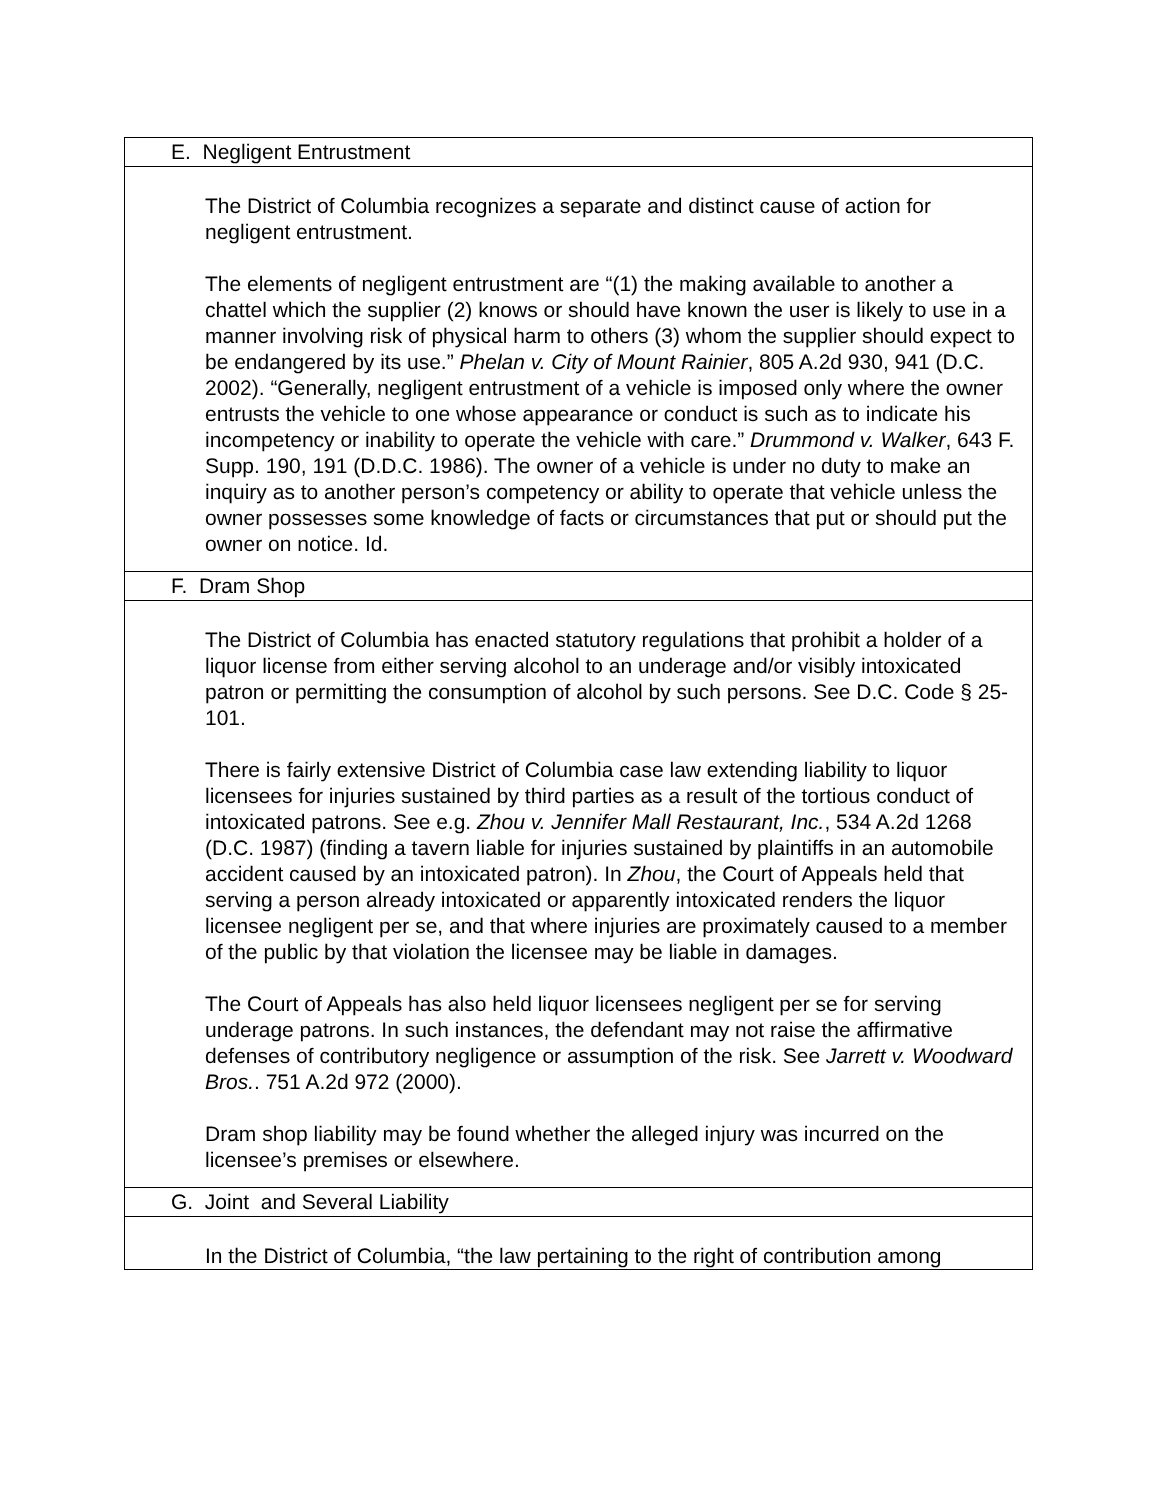| E. Negligent Entrustment |
| The District of Columbia recognizes a separate and distinct cause of action for negligent entrustment. The elements of negligent entrustment are “(1) the making available to another a chattel which the supplier (2) knows or should have known the user is likely to use in a manner involving risk of physical harm to others (3) whom the supplier should expect to be endangered by its use.” Phelan v. City of Mount Rainier , 805 A.2d 930, 941 (D.C. 2002). “Generally, negligent entrustment of a vehicle is imposed only where the owner entrusts the vehicle to one whose appearance or conduct is such as to indicate his incompetency or inability to operate the vehicle with care.” Drummond v. Walker , 643 F. Supp. 190, 191 (D.D.C. 1986). The owner of a vehicle is under no duty to make an inquiry as to another person’s competency or ability to operate that vehicle unless the owner possesses some knowledge of facts or circumstances that put or should put the owner on notice. Id. |
| F. Dram Shop |
| The District of Columbia has enacted statutory regulations that prohibit a holder of a liquor license from either serving alcohol to an underage and/or visibly intoxicated patron or permitting the consumption of alcohol by such persons. See D.C. Code § 25-101. There is fairly extensive District of Columbia case law extending liability to liquor licensees for injuries sustained by third parties as a result of the tortious conduct of intoxicated patrons. See e.g. Zhou v. Jennifer Mall Restaurant, Inc. , 534 A.2d 1268 (D.C. 1987) (finding a tavern liable for injuries sustained by plaintiffs in an automobile accident caused by an intoxicated patron). In Zhou , the Court of Appeals held that serving a person already intoxicated or apparently intoxicated renders the liquor licensee negligent per se, and that where injuries are proximately caused to a member of the public by that violation the licensee may be liable in damages. The Court of Appeals has also held liquor licensees negligent per se for serving underage patrons. In such instances, the defendant may not raise the affirmative defenses of contributory negligence or assumption of the risk. See Jarrett v. Woodward Bros. . 751 A.2d 972 (2000). Dram shop liability may be found whether the alleged injury was incurred on the licensee’s premises or elsewhere. |
| G. Joint and Several Liability |
| In the District of Columbia, “the law pertaining to the right of contribution among |